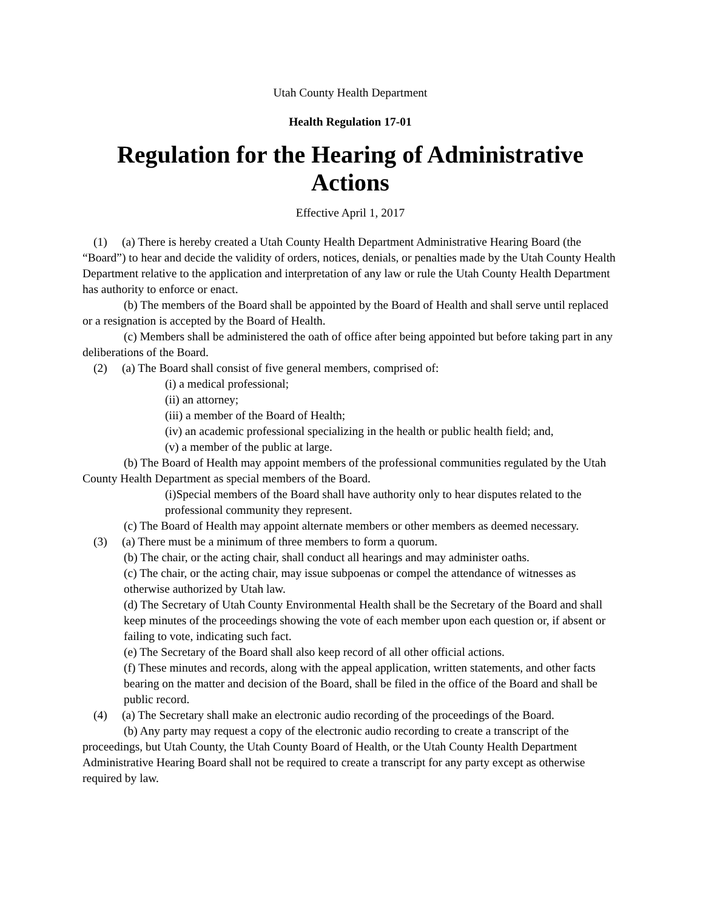Utah County Health Department
Health Regulation 17-01
Regulation for the Hearing of Administrative Actions
Effective April 1, 2017
(1) (a) There is hereby created a Utah County Health Department Administrative Hearing Board (the “Board”) to hear and decide the validity of orders, notices, denials, or penalties made by the Utah County Health Department relative to the application and interpretation of any law or rule the Utah County Health Department has authority to enforce or enact.
(b) The members of the Board shall be appointed by the Board of Health and shall serve until replaced or a resignation is accepted by the Board of Health.
(c) Members shall be administered the oath of office after being appointed but before taking part in any deliberations of the Board.
(2) (a) The Board shall consist of five general members, comprised of:
(i) a medical professional;
(ii) an attorney;
(iii) a member of the Board of Health;
(iv) an academic professional specializing in the health or public health field; and,
(v) a member of the public at large.
(b) The Board of Health may appoint members of the professional communities regulated by the Utah County Health Department as special members of the Board.
(i)Special members of the Board shall have authority only to hear disputes related to the professional community they represent.
(c) The Board of Health may appoint alternate members or other members as deemed necessary.
(3) (a) There must be a minimum of three members to form a quorum.
(b) The chair, or the acting chair, shall conduct all hearings and may administer oaths.
(c) The chair, or the acting chair, may issue subpoenas or compel the attendance of witnesses as otherwise authorized by Utah law.
(d) The Secretary of Utah County Environmental Health shall be the Secretary of the Board and shall keep minutes of the proceedings showing the vote of each member upon each question or, if absent or failing to vote, indicating such fact.
(e) The Secretary of the Board shall also keep record of all other official actions.
(f) These minutes and records, along with the appeal application, written statements, and other facts bearing on the matter and decision of the Board, shall be filed in the office of the Board and shall be public record.
(4) (a) The Secretary shall make an electronic audio recording of the proceedings of the Board.
(b) Any party may request a copy of the electronic audio recording to create a transcript of the proceedings, but Utah County, the Utah County Board of Health, or the Utah County Health Department Administrative Hearing Board shall not be required to create a transcript for any party except as otherwise required by law.